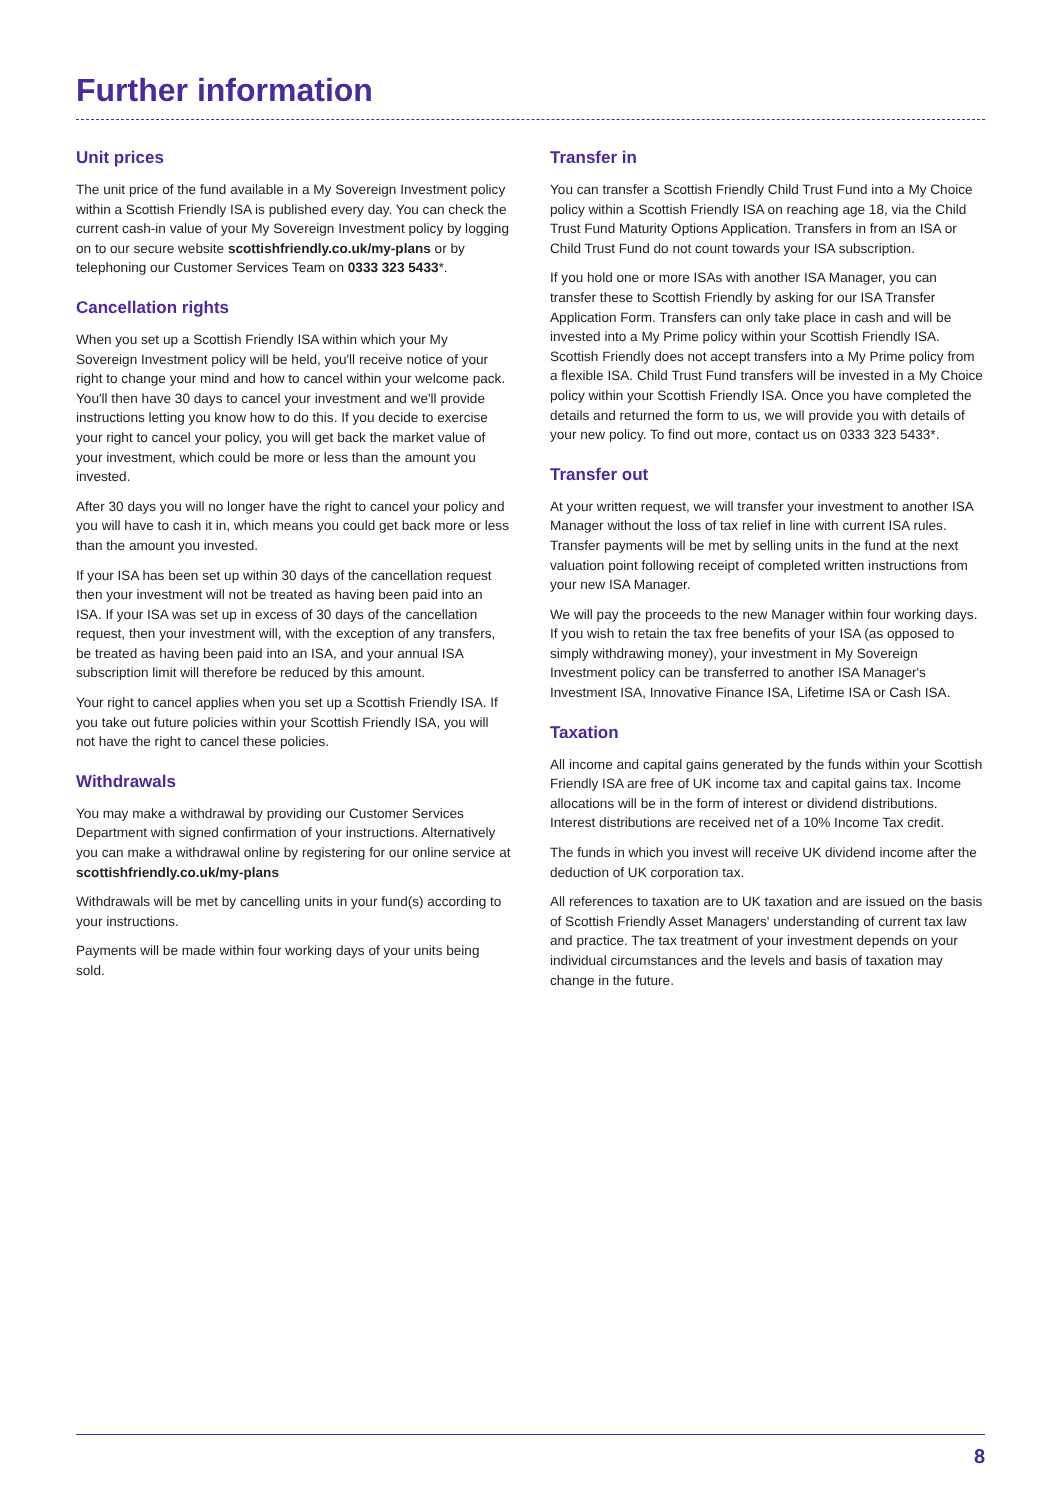Further information
Unit prices
The unit price of the fund available in a My Sovereign Investment policy within a Scottish Friendly ISA is published every day. You can check the current cash-in value of your My Sovereign Investment policy by logging on to our secure website scottishfriendly.co.uk/my-plans or by telephoning our Customer Services Team on 0333 323 5433*.
Cancellation rights
When you set up a Scottish Friendly ISA within which your My Sovereign Investment policy will be held, you'll receive notice of your right to change your mind and how to cancel within your welcome pack. You'll then have 30 days to cancel your investment and we'll provide instructions letting you know how to do this. If you decide to exercise your right to cancel your policy, you will get back the market value of your investment, which could be more or less than the amount you invested.
After 30 days you will no longer have the right to cancel your policy and you will have to cash it in, which means you could get back more or less than the amount you invested.
If your ISA has been set up within 30 days of the cancellation request then your investment will not be treated as having been paid into an ISA. If your ISA was set up in excess of 30 days of the cancellation request, then your investment will, with the exception of any transfers, be treated as having been paid into an ISA, and your annual ISA subscription limit will therefore be reduced by this amount.
Your right to cancel applies when you set up a Scottish Friendly ISA. If you take out future policies within your Scottish Friendly ISA, you will not have the right to cancel these policies.
Withdrawals
You may make a withdrawal by providing our Customer Services Department with signed confirmation of your instructions. Alternatively you can make a withdrawal online by registering for our online service at scottishfriendly.co.uk/my-plans
Withdrawals will be met by cancelling units in your fund(s) according to your instructions.
Payments will be made within four working days of your units being sold.
Transfer in
You can transfer a Scottish Friendly Child Trust Fund into a My Choice policy within a Scottish Friendly ISA on reaching age 18, via the Child Trust Fund Maturity Options Application. Transfers in from an ISA or Child Trust Fund do not count towards your ISA subscription.
If you hold one or more ISAs with another ISA Manager, you can transfer these to Scottish Friendly by asking for our ISA Transfer Application Form. Transfers can only take place in cash and will be invested into a My Prime policy within your Scottish Friendly ISA. Scottish Friendly does not accept transfers into a My Prime policy from a flexible ISA. Child Trust Fund transfers will be invested in a My Choice policy within your Scottish Friendly ISA. Once you have completed the details and returned the form to us, we will provide you with details of your new policy. To find out more, contact us on 0333 323 5433*.
Transfer out
At your written request, we will transfer your investment to another ISA Manager without the loss of tax relief in line with current ISA rules. Transfer payments will be met by selling units in the fund at the next valuation point following receipt of completed written instructions from your new ISA Manager.
We will pay the proceeds to the new Manager within four working days. If you wish to retain the tax free benefits of your ISA (as opposed to simply withdrawing money), your investment in My Sovereign Investment policy can be transferred to another ISA Manager's Investment ISA, Innovative Finance ISA, Lifetime ISA or Cash ISA.
Taxation
All income and capital gains generated by the funds within your Scottish Friendly ISA are free of UK income tax and capital gains tax. Income allocations will be in the form of interest or dividend distributions. Interest distributions are received net of a 10% Income Tax credit.
The funds in which you invest will receive UK dividend income after the deduction of UK corporation tax.
All references to taxation are to UK taxation and are issued on the basis of Scottish Friendly Asset Managers' understanding of current tax law and practice. The tax treatment of your investment depends on your individual circumstances and the levels and basis of taxation may change in the future.
8